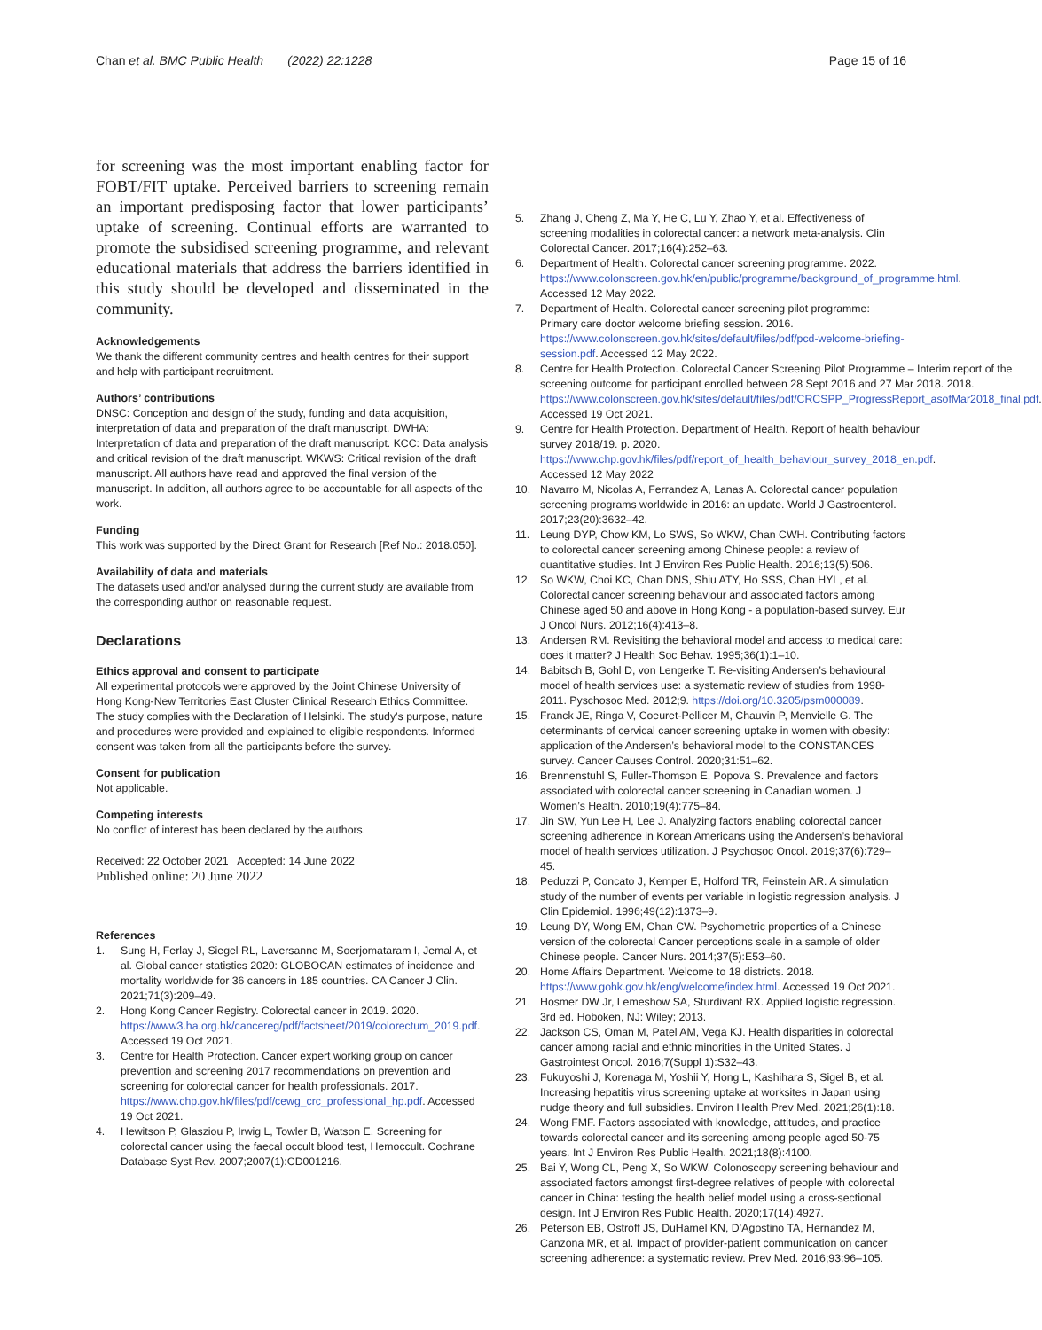Chan et al. BMC Public Health (2022) 22:1228
Page 15 of 16
for screening was the most important enabling factor for FOBT/FIT uptake. Perceived barriers to screening remain an important predisposing factor that lower participants’ uptake of screening. Continual efforts are warranted to promote the subsidised screening programme, and relevant educational materials that address the barriers identified in this study should be developed and disseminated in the community.
Acknowledgements
We thank the different community centres and health centres for their support and help with participant recruitment.
Authors’ contributions
DNSC: Conception and design of the study, funding and data acquisition, interpretation of data and preparation of the draft manuscript. DWHA: Interpretation of data and preparation of the draft manuscript. KCC: Data analysis and critical revision of the draft manuscript. WKWS: Critical revision of the draft manuscript. All authors have read and approved the final version of the manuscript. In addition, all authors agree to be accountable for all aspects of the work.
Funding
This work was supported by the Direct Grant for Research [Ref No.: 2018.050].
Availability of data and materials
The datasets used and/or analysed during the current study are available from the corresponding author on reasonable request.
Declarations
Ethics approval and consent to participate
All experimental protocols were approved by the Joint Chinese University of Hong Kong-New Territories East Cluster Clinical Research Ethics Committee. The study complies with the Declaration of Helsinki. The study’s purpose, nature and procedures were provided and explained to eligible respondents. Informed consent was taken from all the participants before the survey.
Consent for publication
Not applicable.
Competing interests
No conflict of interest has been declared by the authors.
Received: 22 October 2021 Accepted: 14 June 2022
Published online: 20 June 2022
References
1. Sung H, Ferlay J, Siegel RL, Laversanne M, Soerjomataram I, Jemal A, et al. Global cancer statistics 2020: GLOBOCAN estimates of incidence and mortality worldwide for 36 cancers in 185 countries. CA Cancer J Clin. 2021;71(3):209–49.
2. Hong Kong Cancer Registry. Colorectal cancer in 2019. 2020. https://www3.ha.org.hk/cancereg/pdf/factsheet/2019/colorectum_2019.pdf. Accessed 19 Oct 2021.
3. Centre for Health Protection. Cancer expert working group on cancer prevention and screening 2017 recommendations on prevention and screening for colorectal cancer for health professionals. 2017. https://www.chp.gov.hk/files/pdf/cewg_crc_professional_hp.pdf. Accessed 19 Oct 2021.
4. Hewitson P, Glasziou P, Irwig L, Towler B, Watson E. Screening for colorectal cancer using the faecal occult blood test, Hemoccult. Cochrane Database Syst Rev. 2007;2007(1):CD001216.
5. Zhang J, Cheng Z, Ma Y, He C, Lu Y, Zhao Y, et al. Effectiveness of screening modalities in colorectal cancer: a network meta-analysis. Clin Colorectal Cancer. 2017;16(4):252–63.
6. Department of Health. Colorectal cancer screening programme. 2022. https://www.colonscreen.gov.hk/en/public/programme/background_of_programme.html. Accessed 12 May 2022.
7. Department of Health. Colorectal cancer screening pilot programme: Primary care doctor welcome briefing session. 2016. https://www.colonscreen.gov.hk/sites/default/files/pdf/pcd-welcome-briefing-session.pdf. Accessed 12 May 2022.
8. Centre for Health Protection. Colorectal Cancer Screening Pilot Programme – Interim report of the screening outcome for participant enrolled between 28 Sept 2016 and 27 Mar 2018. 2018. https://www.colonscreen.gov.hk/sites/default/files/pdf/CRCSPP_ProgressReport_asofMar2018_final.pdf. Accessed 19 Oct 2021.
9. Centre for Health Protection. Department of Health. Report of health behaviour survey 2018/19. p. 2020. https://www.chp.gov.hk/files/pdf/report_of_health_behaviour_survey_2018_en.pdf. Accessed 12 May 2022
10. Navarro M, Nicolas A, Ferrandez A, Lanas A. Colorectal cancer population screening programs worldwide in 2016: an update. World J Gastroenterol. 2017;23(20):3632–42.
11. Leung DYP, Chow KM, Lo SWS, So WKW, Chan CWH. Contributing factors to colorectal cancer screening among Chinese people: a review of quantitative studies. Int J Environ Res Public Health. 2016;13(5):506.
12. So WKW, Choi KC, Chan DNS, Shiu ATY, Ho SSS, Chan HYL, et al. Colorectal cancer screening behaviour and associated factors among Chinese aged 50 and above in Hong Kong - a population-based survey. Eur J Oncol Nurs. 2012;16(4):413–8.
13. Andersen RM. Revisiting the behavioral model and access to medical care: does it matter? J Health Soc Behav. 1995;36(1):1–10.
14. Babitsch B, Gohl D, von Lengerke T. Re-visiting Andersen’s behavioural model of health services use: a systematic review of studies from 1998-2011. Pyschosoc Med. 2012;9. https://doi.org/10.3205/psm000089.
15. Franck JE, Ringa V, Coeuret-Pellicer M, Chauvin P, Menvielle G. The determinants of cervical cancer screening uptake in women with obesity: application of the Andersen’s behavioral model to the CONSTANCES survey. Cancer Causes Control. 2020;31:51–62.
16. Brennenstuhl S, Fuller-Thomson E, Popova S. Prevalence and factors associated with colorectal cancer screening in Canadian women. J Women’s Health. 2010;19(4):775–84.
17. Jin SW, Yun Lee H, Lee J. Analyzing factors enabling colorectal cancer screening adherence in Korean Americans using the Andersen’s behavioral model of health services utilization. J Psychosoc Oncol. 2019;37(6):729–45.
18. Peduzzi P, Concato J, Kemper E, Holford TR, Feinstein AR. A simulation study of the number of events per variable in logistic regression analysis. J Clin Epidemiol. 1996;49(12):1373–9.
19. Leung DY, Wong EM, Chan CW. Psychometric properties of a Chinese version of the colorectal Cancer perceptions scale in a sample of older Chinese people. Cancer Nurs. 2014;37(5):E53–60.
20. Home Affairs Department. Welcome to 18 districts. 2018. https://www.gohk.gov.hk/eng/welcome/index.html. Accessed 19 Oct 2021.
21. Hosmer DW Jr, Lemeshow SA, Sturdivant RX. Applied logistic regression. 3rd ed. Hoboken, NJ: Wiley; 2013.
22. Jackson CS, Oman M, Patel AM, Vega KJ. Health disparities in colorectal cancer among racial and ethnic minorities in the United States. J Gastrointest Oncol. 2016;7(Suppl 1):S32–43.
23. Fukuyoshi J, Korenaga M, Yoshii Y, Hong L, Kashihara S, Sigel B, et al. Increasing hepatitis virus screening uptake at worksites in Japan using nudge theory and full subsidies. Environ Health Prev Med. 2021;26(1):18.
24. Wong FMF. Factors associated with knowledge, attitudes, and practice towards colorectal cancer and its screening among people aged 50-75 years. Int J Environ Res Public Health. 2021;18(8):4100.
25. Bai Y, Wong CL, Peng X, So WKW. Colonoscopy screening behaviour and associated factors amongst first-degree relatives of people with colorectal cancer in China: testing the health belief model using a cross-sectional design. Int J Environ Res Public Health. 2020;17(14):4927.
26. Peterson EB, Ostroff JS, DuHamel KN, D’Agostino TA, Hernandez M, Canzona MR, et al. Impact of provider-patient communication on cancer screening adherence: a systematic review. Prev Med. 2016;93:96–105.